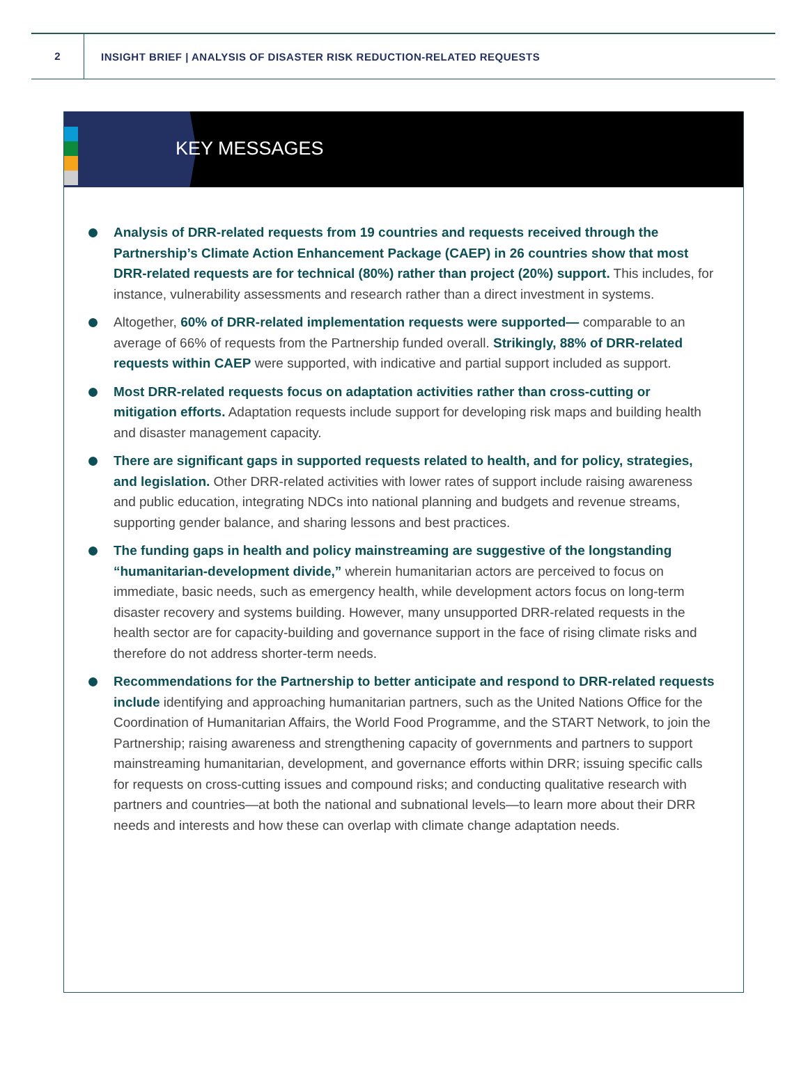2
INSIGHT BRIEF | ANALYSIS OF DISASTER RISK REDUCTION-RELATED REQUESTS
KEY MESSAGES
Analysis of DRR-related requests from 19 countries and requests received through the Partnership’s Climate Action Enhancement Package (CAEP) in 26 countries show that most DRR-related requests are for technical (80%) rather than project (20%) support. This includes, for instance, vulnerability assessments and research rather than a direct investment in systems.
Altogether, 60% of DRR-related implementation requests were supported— comparable to an average of 66% of requests from the Partnership funded overall. Strikingly, 88% of DRR-related requests within CAEP were supported, with indicative and partial support included as support.
Most DRR-related requests focus on adaptation activities rather than cross-cutting or mitigation efforts. Adaptation requests include support for developing risk maps and building health and disaster management capacity.
There are significant gaps in supported requests related to health, and for policy, strategies, and legislation. Other DRR-related activities with lower rates of support include raising awareness and public education, integrating NDCs into national planning and budgets and revenue streams, supporting gender balance, and sharing lessons and best practices.
The funding gaps in health and policy mainstreaming are suggestive of the longstanding “humanitarian-development divide,” wherein humanitarian actors are perceived to focus on immediate, basic needs, such as emergency health, while development actors focus on long-term disaster recovery and systems building. However, many unsupported DRR-related requests in the health sector are for capacity-building and governance support in the face of rising climate risks and therefore do not address shorter-term needs.
Recommendations for the Partnership to better anticipate and respond to DRR-related requests include identifying and approaching humanitarian partners, such as the United Nations Office for the Coordination of Humanitarian Affairs, the World Food Programme, and the START Network, to join the Partnership; raising awareness and strengthening capacity of governments and partners to support mainstreaming humanitarian, development, and governance efforts within DRR; issuing specific calls for requests on cross-cutting issues and compound risks; and conducting qualitative research with partners and countries—at both the national and subnational levels—to learn more about their DRR needs and interests and how these can overlap with climate change adaptation needs.